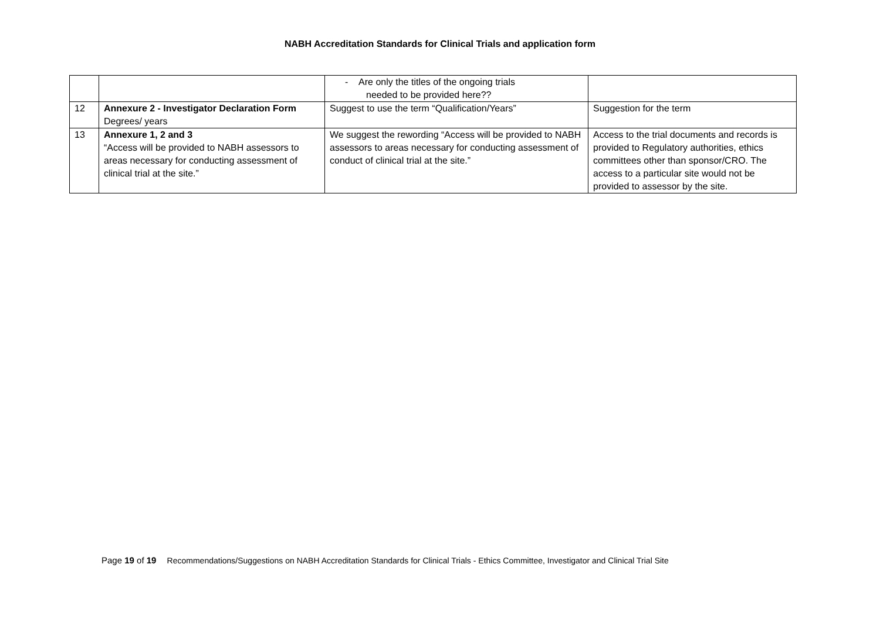NABH Accreditation Standards for Clinical Trials and application form
| | | - Are only the titles of the ongoing trials needed to be provided here?? | |
| 12 | Annexure 2 - Investigator Declaration Form Degrees/ years | Suggest to use the term “Qualification/Years” | Suggestion for the term |
| 13 | Annexure 1, 2 and 3 “Access will be provided to NABH assessors to areas necessary for conducting assessment of clinical trial at the site.” | We suggest the rewording “Access will be provided to NABH assessors to areas necessary for conducting assessment of conduct of clinical trial at the site.” | Access to the trial documents and records is provided to Regulatory authorities, ethics committees other than sponsor/CRO. The access to a particular site would not be provided to assessor by the site. |
Page 19 of 19 Recommendations/Suggestions on NABH Accreditation Standards for Clinical Trials - Ethics Committee, Investigator and Clinical Trial Site